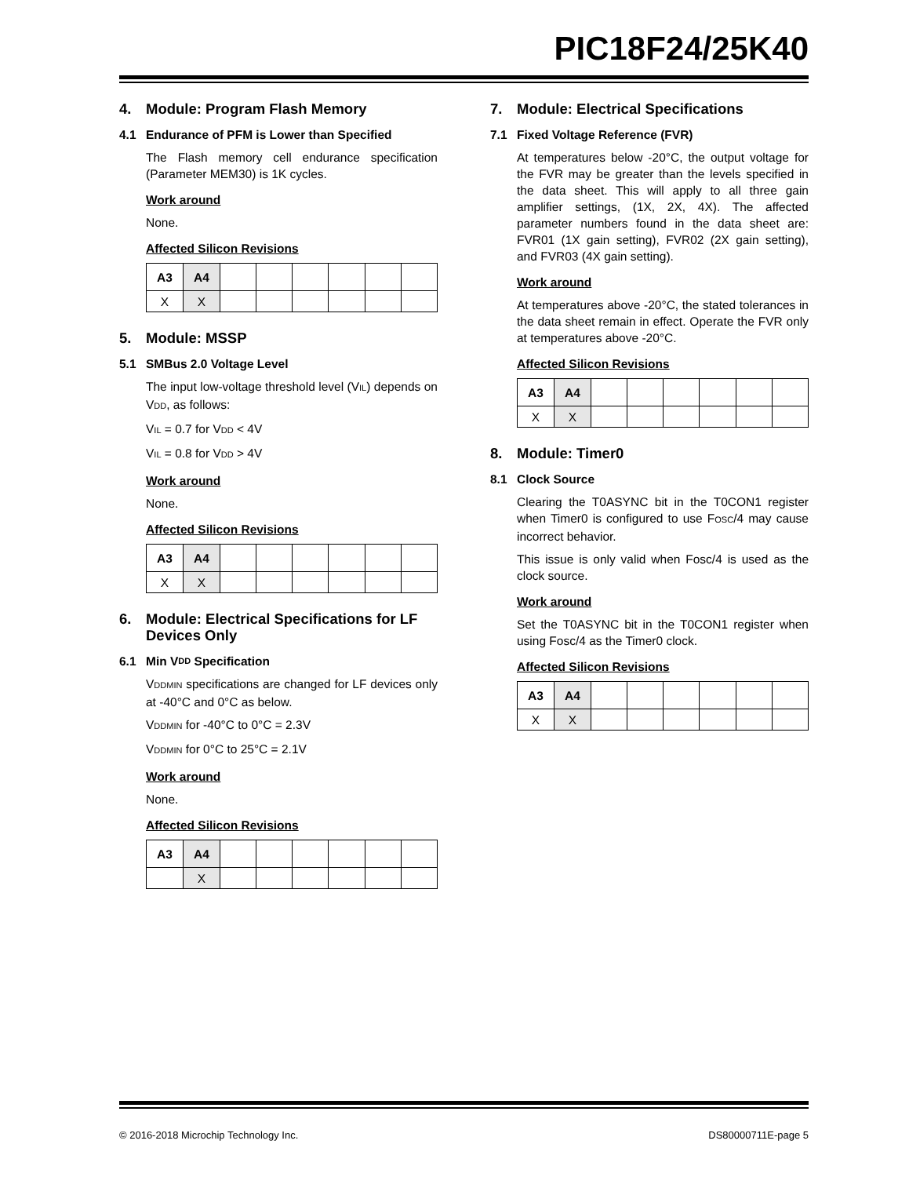PIC18F24/25K40
4. Module: Program Flash Memory
4.1 Endurance of PFM is Lower than Specified
The Flash memory cell endurance specification (Parameter MEM30) is 1K cycles.
Work around
None.
Affected Silicon Revisions
| A3 | A4 | | | | | | |
| --- | --- | --- | --- | --- | --- | --- | --- |
| X | X | | | | | | |
5. Module: MSSP
5.1 SMBus 2.0 Voltage Level
The input low-voltage threshold level (VIL) depends on VDD, as follows:
VIL = 0.7 for VDD < 4V
VIL = 0.8 for VDD > 4V
Work around
None.
Affected Silicon Revisions
| A3 | A4 | | | | | | |
| --- | --- | --- | --- | --- | --- | --- | --- |
| X | X | | | | | | |
6. Module: Electrical Specifications for LF Devices Only
6.1 Min V DD Specification
VDDMIN specifications are changed for LF devices only at -40°C and 0°C as below.
VDDMIN for -40°C to 0°C = 2.3V
VDDMIN for 0°C to 25°C = 2.1V
Work around
None.
Affected Silicon Revisions
| A3 | A4 | | | | | | |
| --- | --- | --- | --- | --- | --- | --- | --- |
| | X | | | | | | |
7. Module: Electrical Specifications
7.1 Fixed Voltage Reference (FVR)
At temperatures below -20°C, the output voltage for the FVR may be greater than the levels specified in the data sheet. This will apply to all three gain amplifier settings, (1X, 2X, 4X). The affected parameter numbers found in the data sheet are: FVR01 (1X gain setting), FVR02 (2X gain setting), and FVR03 (4X gain setting).
Work around
At temperatures above -20°C, the stated tolerances in the data sheet remain in effect. Operate the FVR only at temperatures above -20°C.
Affected Silicon Revisions
| A3 | A4 | | | | | | |
| --- | --- | --- | --- | --- | --- | --- | --- |
| X | X | | | | | | |
8. Module: Timer0
8.1 Clock Source
Clearing the T0ASYNC bit in the T0CON1 register when Timer0 is configured to use FOSC/4 may cause incorrect behavior.
This issue is only valid when Fosc/4 is used as the clock source.
Work around
Set the T0ASYNC bit in the T0CON1 register when using Fosc/4 as the Timer0 clock.
Affected Silicon Revisions
| A3 | A4 | | | | | | |
| --- | --- | --- | --- | --- | --- | --- | --- |
| X | X | | | | | | |
© 2016-2018 Microchip Technology Inc. DS80000711E-page 5